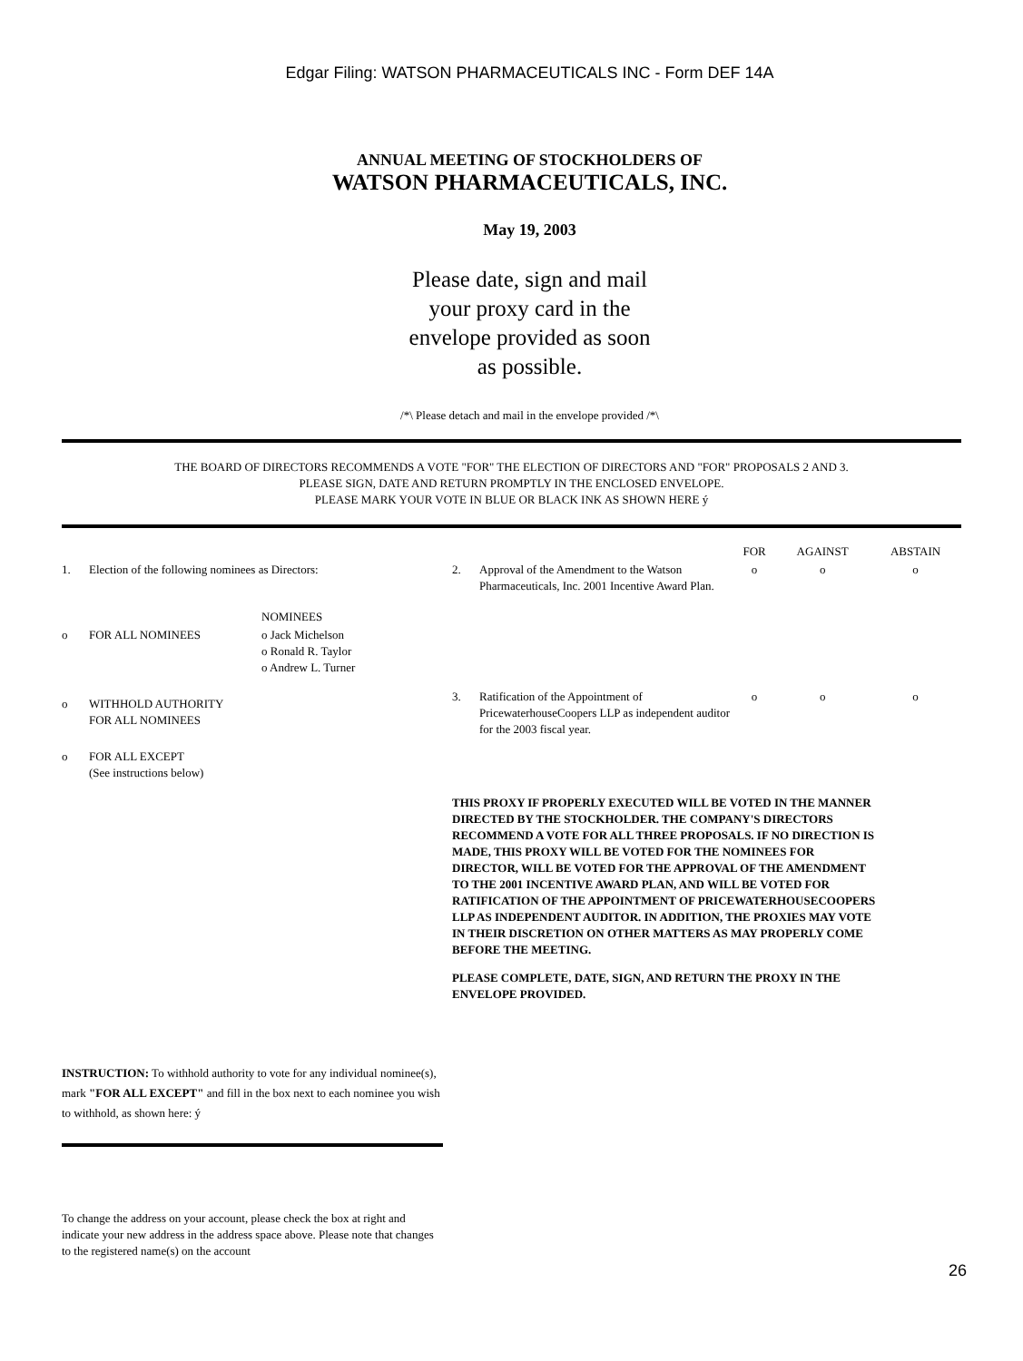Edgar Filing: WATSON PHARMACEUTICALS INC - Form DEF 14A
ANNUAL MEETING OF STOCKHOLDERS OF
WATSON PHARMACEUTICALS, INC.
May 19, 2003
Please date, sign and mail
your proxy card in the
envelope provided as soon
as possible.
/*\ Please detach and mail in the envelope provided /*\
THE BOARD OF DIRECTORS RECOMMENDS A VOTE "FOR" THE ELECTION OF DIRECTORS AND "FOR" PROPOSALS 2 AND 3.
PLEASE SIGN, DATE AND RETURN PROMPTLY IN THE ENCLOSED ENVELOPE.
PLEASE MARK YOUR VOTE IN BLUE OR BLACK INK AS SHOWN HERE ý
| 1. | Election of the following nominees as Directors: | |
| | | NOMINEES |
| o | FOR ALL NOMINEES | o Jack Michelson o Ronald R. Taylor o Andrew L. Turner |
| o | WITHHOLD AUTHORITY FOR ALL NOMINEES | |
| o | FOR ALL EXCEPT (See instructions below) | |
INSTRUCTION: To withhold authority to vote for any individual nominee(s), mark "FOR ALL EXCEPT" and fill in the box next to each nominee you wish to withhold, as shown here: ý
To change the address on your account, please check the box at right and indicate your new address in the address space above. Please note that changes to the registered name(s) on the account
| | | FOR | AGAINST | ABSTAIN |
| 2. | Approval of the Amendment to the Watson Pharmaceuticals, Inc. 2001 Incentive Award Plan. | o | o | o |
| 3. | Ratification of the Appointment of PricewaterhouseCoopers LLP as independent auditor for the 2003 fiscal year. | o | o | o |
THIS PROXY IF PROPERLY EXECUTED WILL BE VOTED IN THE MANNER DIRECTED BY THE STOCKHOLDER. THE COMPANY'S DIRECTORS RECOMMEND A VOTE FOR ALL THREE PROPOSALS. IF NO DIRECTION IS MADE, THIS PROXY WILL BE VOTED FOR THE NOMINEES FOR DIRECTOR, WILL BE VOTED FOR THE APPROVAL OF THE AMENDMENT TO THE 2001 INCENTIVE AWARD PLAN, AND WILL BE VOTED FOR RATIFICATION OF THE APPOINTMENT OF PRICEWATERHOUSECOOPERS LLP AS INDEPENDENT AUDITOR. IN ADDITION, THE PROXIES MAY VOTE IN THEIR DISCRETION ON OTHER MATTERS AS MAY PROPERLY COME BEFORE THE MEETING.
PLEASE COMPLETE, DATE, SIGN, AND RETURN THE PROXY IN THE ENVELOPE PROVIDED.
26